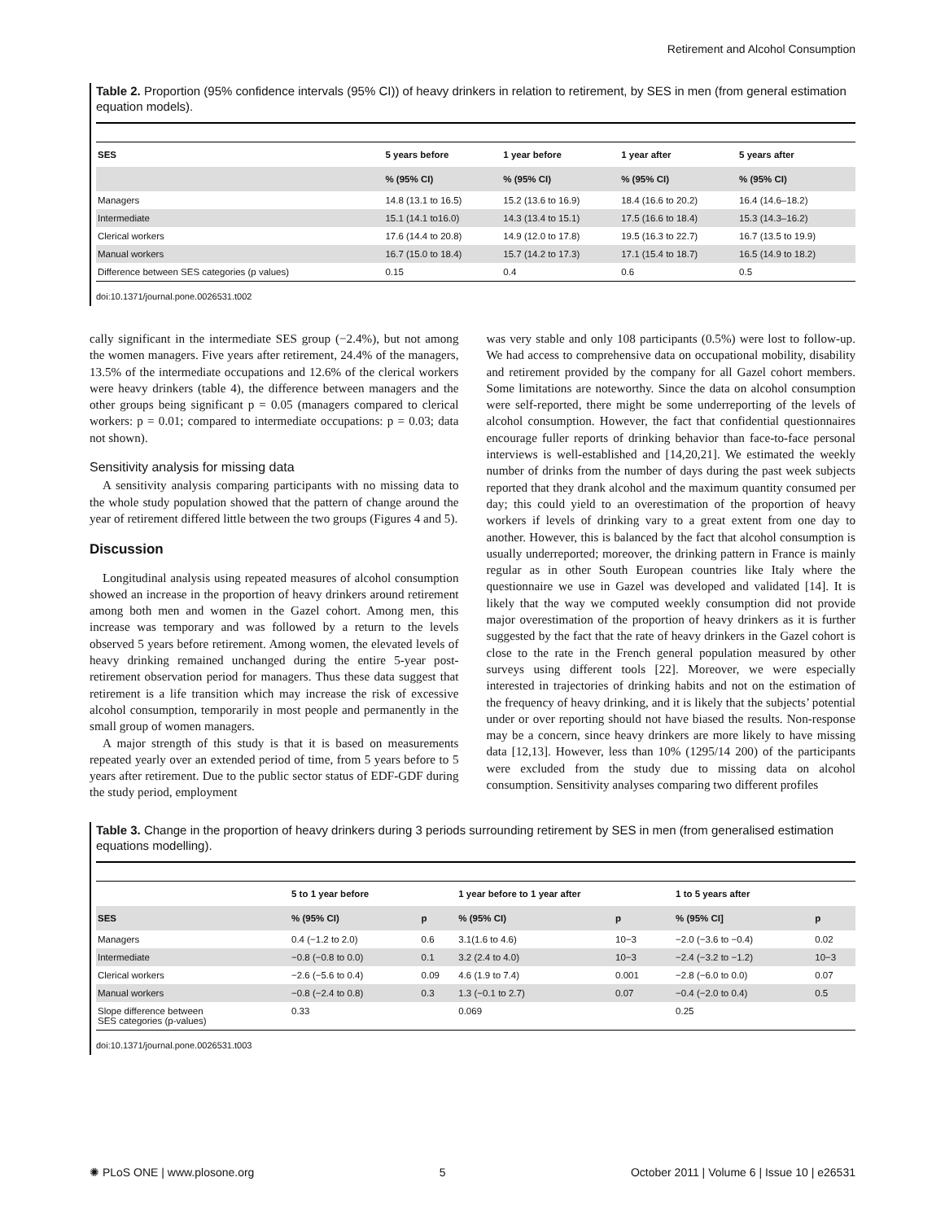Retirement and Alcohol Consumption
Table 2. Proportion (95% confidence intervals (95% CI)) of heavy drinkers in relation to retirement, by SES in men (from general estimation equation models).
| SES | 5 years before | 1 year before | 1 year after | 5 years after |
| --- | --- | --- | --- | --- |
| | % (95% CI) | % (95% CI) | % (95% CI) | % (95% CI) |
| Managers | 14.8 (13.1 to 16.5) | 15.2 (13.6 to 16.9) | 18.4 (16.6 to 20.2) | 16.4 (14.6–18.2) |
| Intermediate | 15.1 (14.1 to16.0) | 14.3 (13.4 to 15.1) | 17.5 (16.6 to 18.4) | 15.3 (14.3–16.2) |
| Clerical workers | 17.6 (14.4 to 20.8) | 14.9 (12.0 to 17.8) | 19.5 (16.3 to 22.7) | 16.7 (13.5 to 19.9) |
| Manual workers | 16.7 (15.0 to 18.4) | 15.7 (14.2 to 17.3) | 17.1 (15.4 to 18.7) | 16.5 (14.9 to 18.2) |
| Difference between SES categories (p values) | 0.15 | 0.4 | 0.6 | 0.5 |
doi:10.1371/journal.pone.0026531.t002
cally significant in the intermediate SES group (−2.4%), but not among the women managers. Five years after retirement, 24.4% of the managers, 13.5% of the intermediate occupations and 12.6% of the clerical workers were heavy drinkers (table 4), the difference between managers and the other groups being significant p = 0.05 (managers compared to clerical workers: p = 0.01; compared to intermediate occupations: p = 0.03; data not shown).
Sensitivity analysis for missing data
A sensitivity analysis comparing participants with no missing data to the whole study population showed that the pattern of change around the year of retirement differed little between the two groups (Figures 4 and 5).
Discussion
Longitudinal analysis using repeated measures of alcohol consumption showed an increase in the proportion of heavy drinkers around retirement among both men and women in the Gazel cohort. Among men, this increase was temporary and was followed by a return to the levels observed 5 years before retirement. Among women, the elevated levels of heavy drinking remained unchanged during the entire 5-year post-retirement observation period for managers. Thus these data suggest that retirement is a life transition which may increase the risk of excessive alcohol consumption, temporarily in most people and permanently in the small group of women managers.
A major strength of this study is that it is based on measurements repeated yearly over an extended period of time, from 5 years before to 5 years after retirement. Due to the public sector status of EDF-GDF during the study period, employment
was very stable and only 108 participants (0.5%) were lost to follow-up. We had access to comprehensive data on occupational mobility, disability and retirement provided by the company for all Gazel cohort members. Some limitations are noteworthy. Since the data on alcohol consumption were self-reported, there might be some underreporting of the levels of alcohol consumption. However, the fact that confidential questionnaires encourage fuller reports of drinking behavior than face-to-face personal interviews is well-established and [14,20,21]. We estimated the weekly number of drinks from the number of days during the past week subjects reported that they drank alcohol and the maximum quantity consumed per day; this could yield to an overestimation of the proportion of heavy workers if levels of drinking vary to a great extent from one day to another. However, this is balanced by the fact that alcohol consumption is usually underreported; moreover, the drinking pattern in France is mainly regular as in other South European countries like Italy where the questionnaire we use in Gazel was developed and validated [14]. It is likely that the way we computed weekly consumption did not provide major overestimation of the proportion of heavy drinkers as it is further suggested by the fact that the rate of heavy drinkers in the Gazel cohort is close to the rate in the French general population measured by other surveys using different tools [22]. Moreover, we were especially interested in trajectories of drinking habits and not on the estimation of the frequency of heavy drinking, and it is likely that the subjects’ potential under or over reporting should not have biased the results. Non-response may be a concern, since heavy drinkers are more likely to have missing data [12,13]. However, less than 10% (1295/14 200) of the participants were excluded from the study due to missing data on alcohol consumption. Sensitivity analyses comparing two different profiles
Table 3. Change in the proportion of heavy drinkers during 3 periods surrounding retirement by SES in men (from generalised estimation equations modelling).
| | 5 to 1 year before | | 1 year before to 1 year after | | 1 to 5 years after | |
| --- | --- | --- | --- | --- | --- | --- |
| SES | % (95% CI) | p | % (95% CI) | p | % (95% CI] | p |
| Managers | 0.4 (−1.2 to 2.0) | 0.6 | 3.1(1.6 to 4.6) | 10−3 | −2.0 (−3.6 to −0.4) | 0.02 |
| Intermediate | −0.8 (−0.8 to 0.0) | 0.1 | 3.2 (2.4 to 4.0) | 10−3 | −2.4 (−3.2 to −1.2) | 10−3 |
| Clerical workers | −2.6 (−5.6 to 0.4) | 0.09 | 4.6 (1.9 to 7.4) | 0.001 | −2.8 (−6.0 to 0.0) | 0.07 |
| Manual workers | −0.8 (−2.4 to 0.8) | 0.3 | 1.3 (−0.1 to 2.7) | 0.07 | −0.4 (−2.0 to 0.4) | 0.5 |
| Slope difference between SES categories (p-values) | 0.33 | | 0.069 | | 0.25 | |
doi:10.1371/journal.pone.0026531.t003
✺ PLoS ONE | www.plosone.org 5 October 2011 | Volume 6 | Issue 10 | e26531